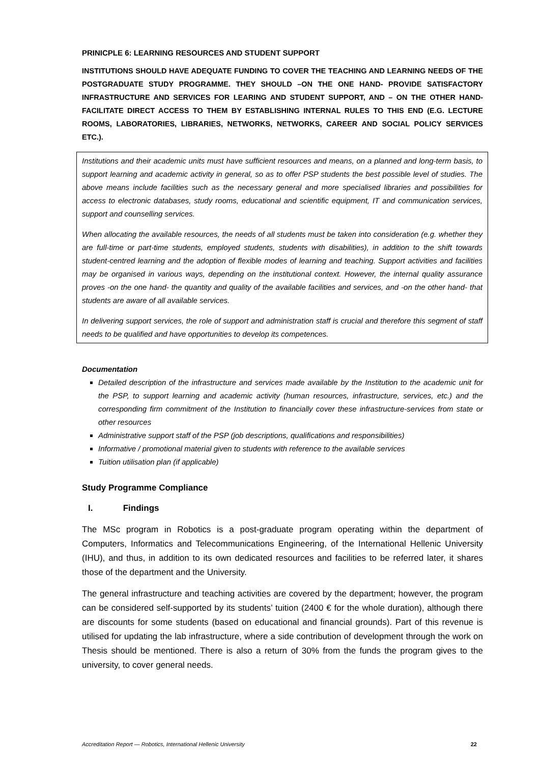PRINICPLE 6: LEARNING RESOURCES AND STUDENT SUPPORT
INSTITUTIONS SHOULD HAVE ADEQUATE FUNDING TO COVER THE TEACHING AND LEARNING NEEDS OF THE POSTGRADUATE STUDY PROGRAMME. THEY SHOULD –ON THE ONE HAND- PROVIDE SATISFACTORY INFRASTRUCTURE AND SERVICES FOR LEARING AND STUDENT SUPPORT, AND – ON THE OTHER HAND- FACILITATE DIRECT ACCESS TO THEM BY ESTABLISHING INTERNAL RULES TO THIS END (E.G. LECTURE ROOMS, LABORATORIES, LIBRARIES, NETWORKS, NETWORKS, CAREER AND SOCIAL POLICY SERVICES ETC.).
Institutions and their academic units must have sufficient resources and means, on a planned and long-term basis, to support learning and academic activity in general, so as to offer PSP students the best possible level of studies. The above means include facilities such as the necessary general and more specialised libraries and possibilities for access to electronic databases, study rooms, educational and scientific equipment, IT and communication services, support and counselling services.
When allocating the available resources, the needs of all students must be taken into consideration (e.g. whether they are full-time or part-time students, employed students, students with disabilities), in addition to the shift towards student-centred learning and the adoption of flexible modes of learning and teaching. Support activities and facilities may be organised in various ways, depending on the institutional context. However, the internal quality assurance proves -on the one hand- the quantity and quality of the available facilities and services, and -on the other hand- that students are aware of all available services.
In delivering support services, the role of support and administration staff is crucial and therefore this segment of staff needs to be qualified and have opportunities to develop its competences.
Documentation
Detailed description of the infrastructure and services made available by the Institution to the academic unit for the PSP, to support learning and academic activity (human resources, infrastructure, services, etc.) and the corresponding firm commitment of the Institution to financially cover these infrastructure-services from state or other resources
Administrative support staff of the PSP (job descriptions, qualifications and responsibilities)
Informative / promotional material given to students with reference to the available services
Tuition utilisation plan (if applicable)
Study Programme Compliance
I. Findings
The MSc program in Robotics is a post-graduate program operating within the department of Computers, Informatics and Telecommunications Engineering, of the International Hellenic University (IHU), and thus, in addition to its own dedicated resources and facilities to be referred later, it shares those of the department and the University.
The general infrastructure and teaching activities are covered by the department; however, the program can be considered self-supported by its students’ tuition (2400 € for the whole duration), although there are discounts for some students (based on educational and financial grounds). Part of this revenue is utilised for updating the lab infrastructure, where a side contribution of development through the work on Thesis should be mentioned. There is also a return of 30% from the funds the program gives to the university, to cover general needs.
Accreditation Report — Robotics, International Hellenic University 22